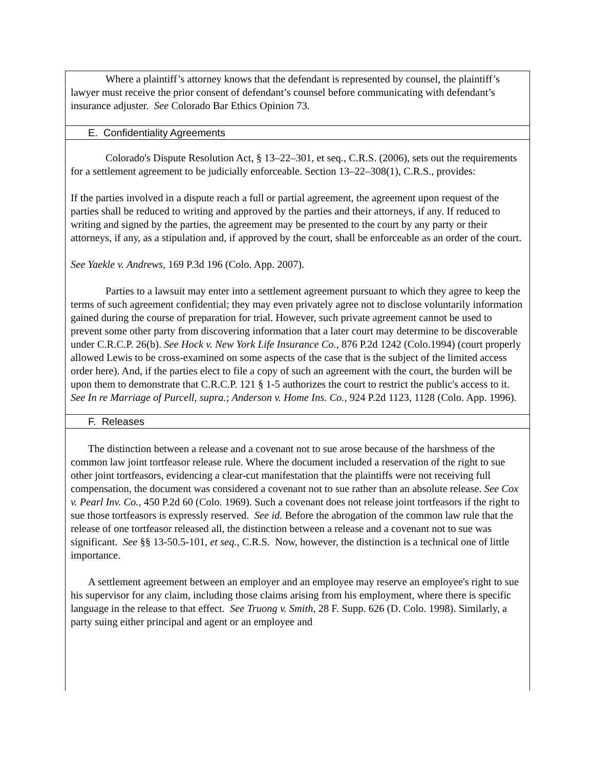Where a plaintiff’s attorney knows that the defendant is represented by counsel, the plaintiff’s lawyer must receive the prior consent of defendant’s counsel before communicating with defendant’s insurance adjuster. See Colorado Bar Ethics Opinion 73.
E. Confidentiality Agreements
Colorado's Dispute Resolution Act, § 13–22–301, et seq., C.R.S. (2006), sets out the requirements for a settlement agreement to be judicially enforceable. Section 13–22–308(1), C.R.S., provides:
If the parties involved in a dispute reach a full or partial agreement, the agreement upon request of the parties shall be reduced to writing and approved by the parties and their attorneys, if any. If reduced to writing and signed by the parties, the agreement may be presented to the court by any party or their attorneys, if any, as a stipulation and, if approved by the court, shall be enforceable as an order of the court.
See Yaekle v. Andrews, 169 P.3d 196 (Colo. App. 2007).
Parties to a lawsuit may enter into a settlement agreement pursuant to which they agree to keep the terms of such agreement confidential; they may even privately agree not to disclose voluntarily information gained during the course of preparation for trial. However, such private agreement cannot be used to prevent some other party from discovering information that a later court may determine to be discoverable under C.R.C.P. 26(b). See Hock v. New York Life Insurance Co., 876 P.2d 1242 (Colo.1994) (court properly allowed Lewis to be cross-examined on some aspects of the case that is the subject of the limited access order here). And, if the parties elect to file a copy of such an agreement with the court, the burden will be upon them to demonstrate that C.R.C.P. 121 § 1-5 authorizes the court to restrict the public's access to it. See In re Marriage of Purcell, supra.; Anderson v. Home Ins. Co., 924 P.2d 1123, 1128 (Colo. App. 1996).
F. Releases
The distinction between a release and a covenant not to sue arose because of the harshness of the common law joint tortfeasor release rule. Where the document included a reservation of the right to sue other joint tortfeasors, evidencing a clear-cut manifestation that the plaintiffs were not receiving full compensation, the document was considered a covenant not to sue rather than an absolute release. See Cox v. Pearl Inv. Co., 450 P.2d 60 (Colo. 1969). Such a covenant does not release joint tortfeasors if the right to sue those tortfeasors is expressly reserved. See id. Before the abrogation of the common law rule that the release of one tortfeasor released all, the distinction between a release and a covenant not to sue was significant. See §§ 13-50.5-101, et seq., C.R.S. Now, however, the distinction is a technical one of little importance.
A settlement agreement between an employer and an employee may reserve an employee's right to sue his supervisor for any claim, including those claims arising from his employment, where there is specific language in the release to that effect. See Truong v. Smith, 28 F. Supp. 626 (D. Colo. 1998). Similarly, a party suing either principal and agent or an employee and